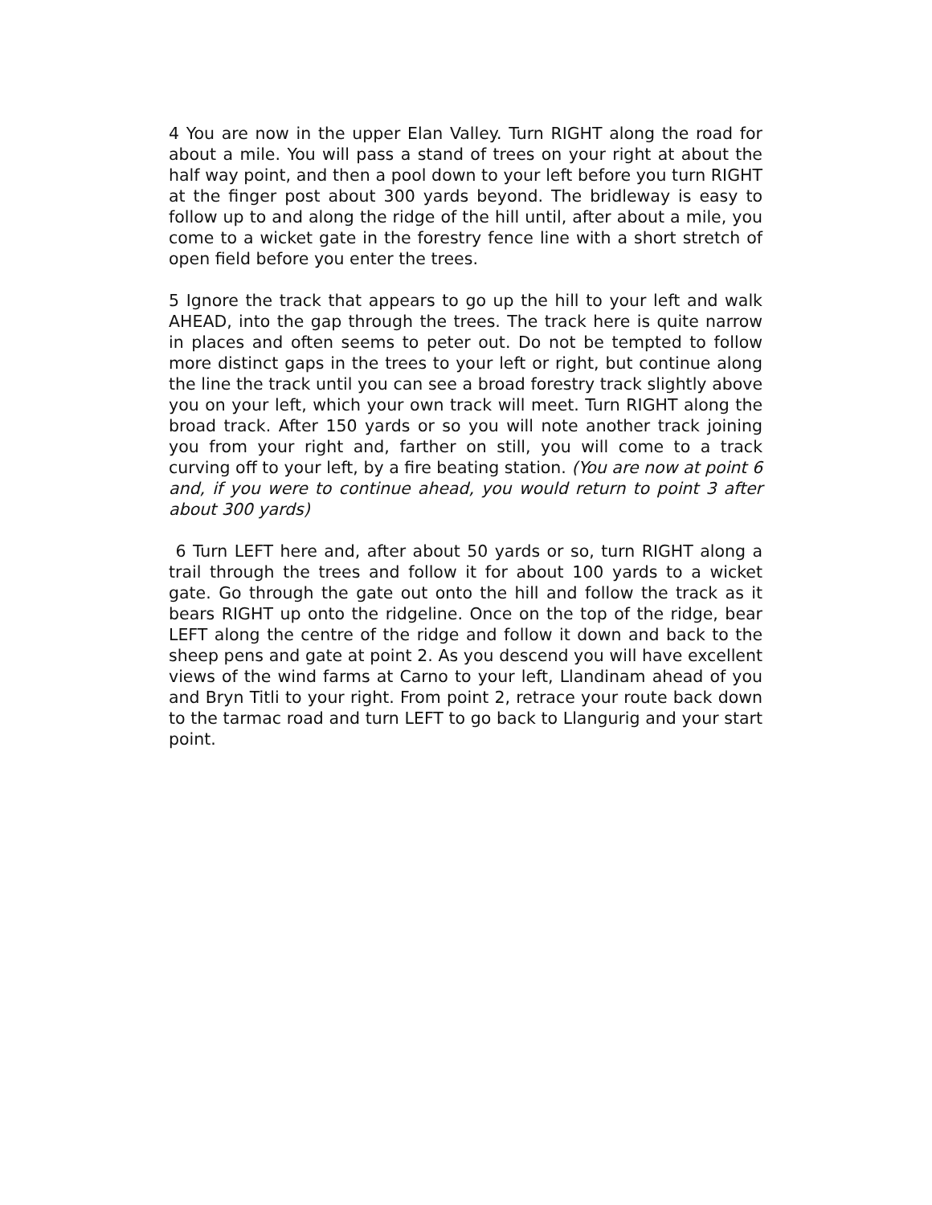4 You are now in the upper Elan Valley. Turn RIGHT along the road for about a mile. You will pass a stand of trees on your right at about the half way point, and then a pool down to your left before you turn RIGHT at the finger post about 300 yards beyond. The bridleway is easy to follow up to and along the ridge of the hill until, after about a mile, you come to a wicket gate in the forestry fence line with a short stretch of open field before you enter the trees.
5 Ignore the track that appears to go up the hill to your left and walk AHEAD, into the gap through the trees. The track here is quite narrow in places and often seems to peter out. Do not be tempted to follow more distinct gaps in the trees to your left or right, but continue along the line the track until you can see a broad forestry track slightly above you on your left, which your own track will meet. Turn RIGHT along the broad track. After 150 yards or so you will note another track joining you from your right and, farther on still, you will come to a track curving off to your left, by a fire beating station. (You are now at point 6 and, if you were to continue ahead, you would return to point 3 after about 300 yards)
6 Turn LEFT here and, after about 50 yards or so, turn RIGHT along a trail through the trees and follow it for about 100 yards to a wicket gate. Go through the gate out onto the hill and follow the track as it bears RIGHT up onto the ridgeline. Once on the top of the ridge, bear LEFT along the centre of the ridge and follow it down and back to the sheep pens and gate at point 2. As you descend you will have excellent views of the wind farms at Carno to your left, Llandinam ahead of you and Bryn Titli to your right. From point 2, retrace your route back down to the tarmac road and turn LEFT to go back to Llangurig and your start point.